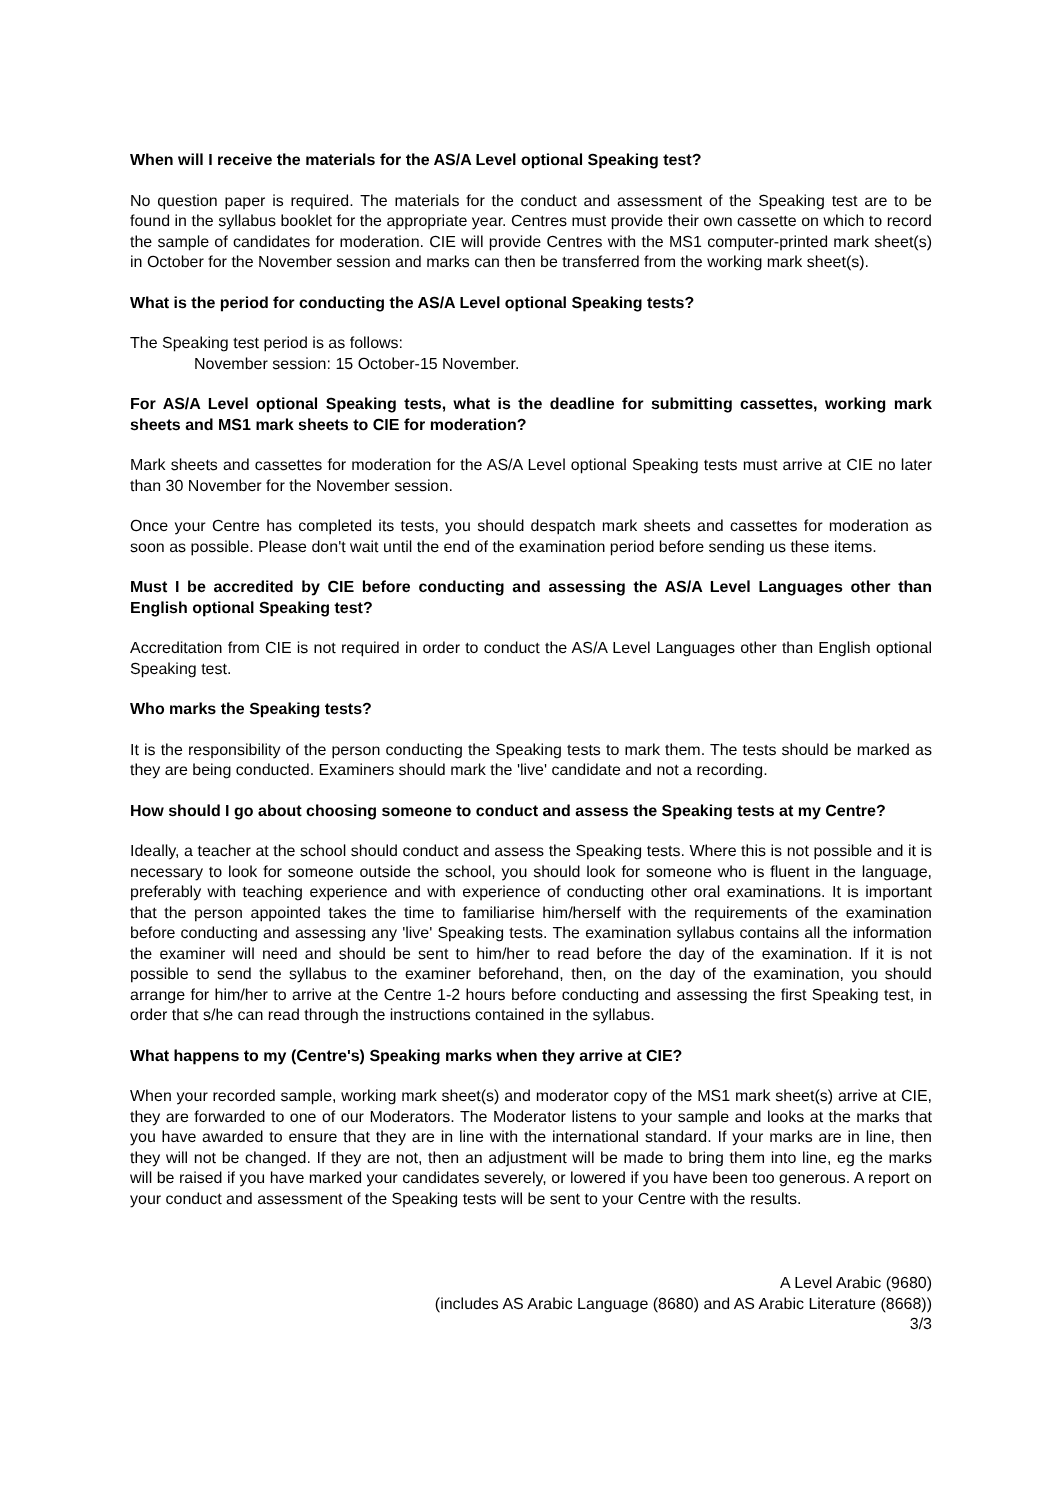When will I receive the materials for the AS/A Level optional Speaking test?
No question paper is required. The materials for the conduct and assessment of the Speaking test are to be found in the syllabus booklet for the appropriate year. Centres must provide their own cassette on which to record the sample of candidates for moderation. CIE will provide Centres with the MS1 computer-printed mark sheet(s) in October for the November session and marks can then be transferred from the working mark sheet(s).
What is the period for conducting the AS/A Level optional Speaking tests?
The Speaking test period is as follows:
November session: 15 October-15 November.
For AS/A Level optional Speaking tests, what is the deadline for submitting cassettes, working mark sheets and MS1 mark sheets to CIE for moderation?
Mark sheets and cassettes for moderation for the AS/A Level optional Speaking tests must arrive at CIE no later than 30 November for the November session.
Once your Centre has completed its tests, you should despatch mark sheets and cassettes for moderation as soon as possible. Please don't wait until the end of the examination period before sending us these items.
Must I be accredited by CIE before conducting and assessing the AS/A Level Languages other than English optional Speaking test?
Accreditation from CIE is not required in order to conduct the AS/A Level Languages other than English optional Speaking test.
Who marks the Speaking tests?
It is the responsibility of the person conducting the Speaking tests to mark them. The tests should be marked as they are being conducted. Examiners should mark the 'live' candidate and not a recording.
How should I go about choosing someone to conduct and assess the Speaking tests at my Centre?
Ideally, a teacher at the school should conduct and assess the Speaking tests. Where this is not possible and it is necessary to look for someone outside the school, you should look for someone who is fluent in the language, preferably with teaching experience and with experience of conducting other oral examinations. It is important that the person appointed takes the time to familiarise him/herself with the requirements of the examination before conducting and assessing any 'live' Speaking tests. The examination syllabus contains all the information the examiner will need and should be sent to him/her to read before the day of the examination. If it is not possible to send the syllabus to the examiner beforehand, then, on the day of the examination, you should arrange for him/her to arrive at the Centre 1-2 hours before conducting and assessing the first Speaking test, in order that s/he can read through the instructions contained in the syllabus.
What happens to my (Centre's) Speaking marks when they arrive at CIE?
When your recorded sample, working mark sheet(s) and moderator copy of the MS1 mark sheet(s) arrive at CIE, they are forwarded to one of our Moderators. The Moderator listens to your sample and looks at the marks that you have awarded to ensure that they are in line with the international standard. If your marks are in line, then they will not be changed. If they are not, then an adjustment will be made to bring them into line, eg the marks will be raised if you have marked your candidates severely, or lowered if you have been too generous. A report on your conduct and assessment of the Speaking tests will be sent to your Centre with the results.
A Level Arabic (9680)
(includes AS Arabic Language (8680) and AS Arabic Literature (8668))
3/3